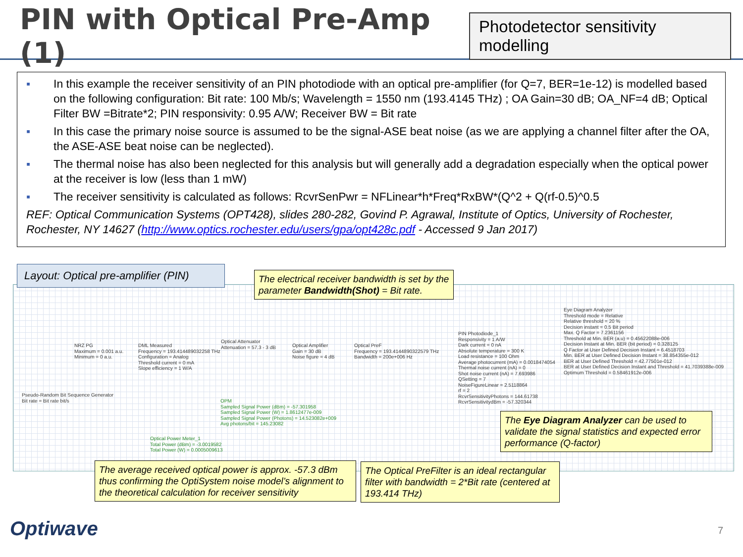PIN with Optical Pre-Amp (1)
Photodetector sensitivity modelling
▪ In this example the receiver sensitivity of an PIN photodiode with an optical pre-amplifier (for Q=7, BER=1e-12) is modelled based on the following configuration: Bit rate: 100 Mb/s; Wavelength = 1550 nm (193.4145 THz) ; OA Gain=30 dB; OA_NF=4 dB; Optical Filter BW =Bitrate*2; PIN responsivity: 0.95 A/W; Receiver BW = Bit rate
▪ In this case the primary noise source is assumed to be the signal-ASE beat noise (as we are applying a channel filter after the OA, the ASE-ASE beat noise can be neglected).
▪ The thermal noise has also been neglected for this analysis but will generally add a degradation especially when the optical power at the receiver is low (less than 1 mW)
▪ The receiver sensitivity is calculated as follows: RcvrSenPwr = NFLinear*h*Freq*RxBW*(Q^2 + Q(rf-0.5)^0.5
REF: Optical Communication Systems (OPT428), slides 280-282, Govind P. Agrawal, Institute of Optics, University of Rochester, Rochester, NY 14627 (http://www.optics.rochester.edu/users/gpa/opt428c.pdf - Accessed 9 Jan 2017)
Layout: Optical pre-amplifier (PIN)
The electrical receiver bandwidth is set by the parameter Bandwidth(Shot) = Bit rate.
NRZ PG
Maximum = 0.001 a.u.
Minimum = 0 a.u.
DML Measured
Frequency = 193.414489032258 THz
Configuration = Analog
Threshold current = 0 mA
Slope efficiency = 1 W/A
Optical Attenuator
Attenuation = 57.3 - 3 dB
Optical Amplifier
Gain = 30 dB
Noise figure = 4 dB
Optical PreF
Frequency = 193.4144890322579 THz
Bandwidth = 200e+006 Hz
PIN Photodiode_1
Responsivity = 1 A/W
Dark current = 0 nA
Absolute temperature = 300 K
Load resistance = 100 Ohm
Average photocurrent (mA) = 0.0018474054
Thermal noise current (nA) = 0
Shot noise current (nA) = 7.693986
QSetting = 7
NoiseFigureLinear = 2.5118864
rf = 2
RcvrSensitivityPhotons = 144.61738
RcvrSensitivitydBm = -57.320344
Eye Diagram Analyzer
Threshold mode = Relative
Relative threshold = 20 %
Decision instant = 0.5 Bit period
Max. Q Factor = 7.2361156
Threshold at Min. BER (a.u) = 0.45622088e-006
Decision Instant at Min. BER (bit period) = 0.328125
Q Factor at User Defined Decision Instant = 6.4518703
Min. BER at User Defined Decision Instant = 38.854355e-012
BER at User Defined Threshold = 42.77501e-012
BER at User Defined Decision Instant and Threshold = 41.7039388e-009
Optimum Threshold = 0.58461912e-006
Pseudo-Random Bit Sequence Generator
Bit rate = Bit rate bit/s
OPM
Sampled Signal Power (dBm) = -57.301958
Sampled Signal Power (W) = 1.8612477e-009
Sampled Signal Power (Photons) = 14.523082e+009
Avg photons/bit = 145.23082
Optical Power Meter_1
Total Power (dBm) = -3.0019582
Total Power (W) = 0.0005009613
The Eye Diagram Analyzer can be used to validate the signal statistics and expected error performance (Q-factor)
The average received optical power is approx. -57.3 dBm thus confirming the OptiSystem noise model’s alignment to the theoretical calculation for receiver sensitivity
The Optical PreFilter is an ideal rectangular filter with bandwidth = 2*Bit rate (centered at 193.414 THz)
Optiwave 7